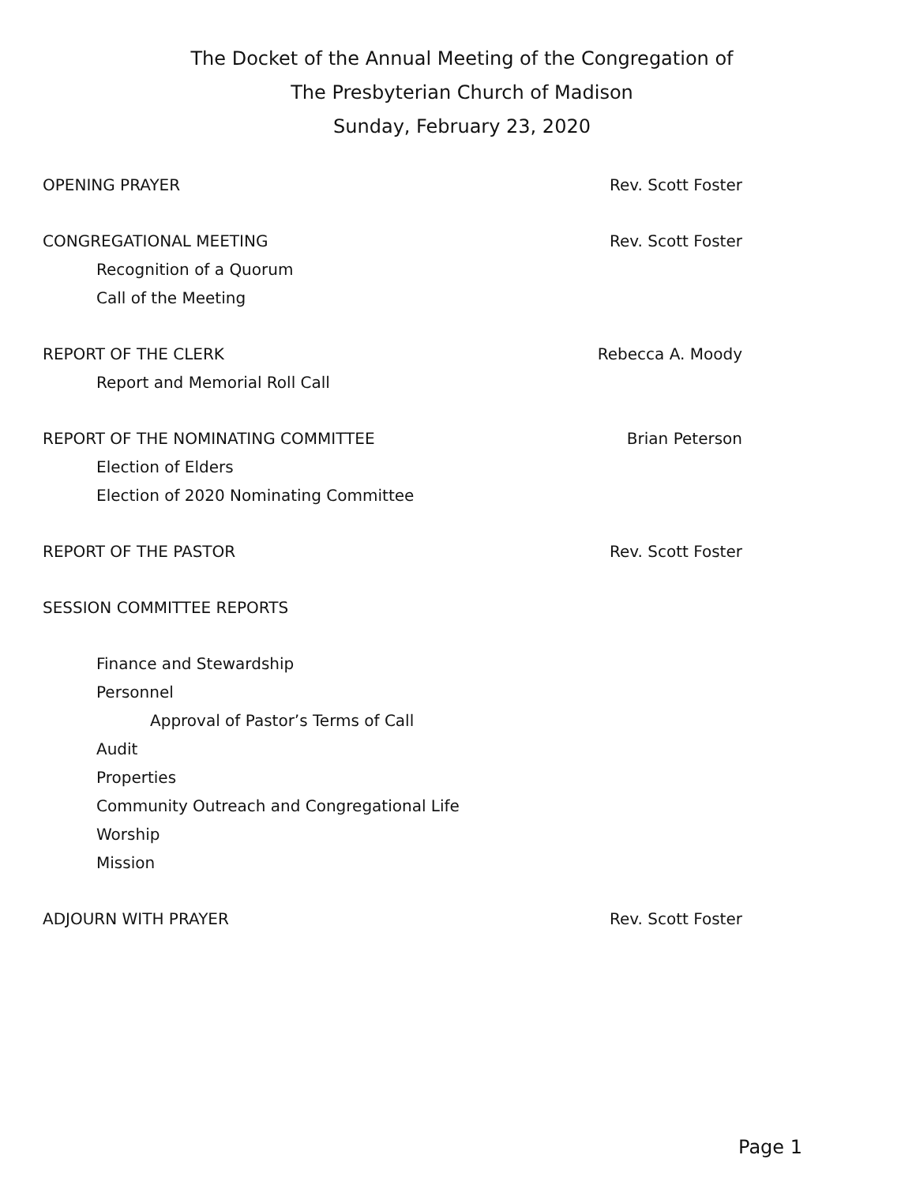The Docket of the Annual Meeting of the Congregation of
The Presbyterian Church of Madison
Sunday, February 23, 2020
OPENING PRAYER Rev. Scott Foster
CONGREGATIONAL MEETING Rev. Scott Foster
Recognition of a Quorum
Call of the Meeting
REPORT OF THE CLERK Rebecca A. Moody
Report and Memorial Roll Call
REPORT OF THE NOMINATING COMMITTEE Brian Peterson
Election of Elders
Election of 2020 Nominating Committee
REPORT OF THE PASTOR Rev. Scott Foster
SESSION COMMITTEE REPORTS
Finance and Stewardship
Personnel
Approval of Pastor’s Terms of Call
Audit
Properties
Community Outreach and Congregational Life
Worship
Mission
ADJOURN WITH PRAYER Rev. Scott Foster
Page 1